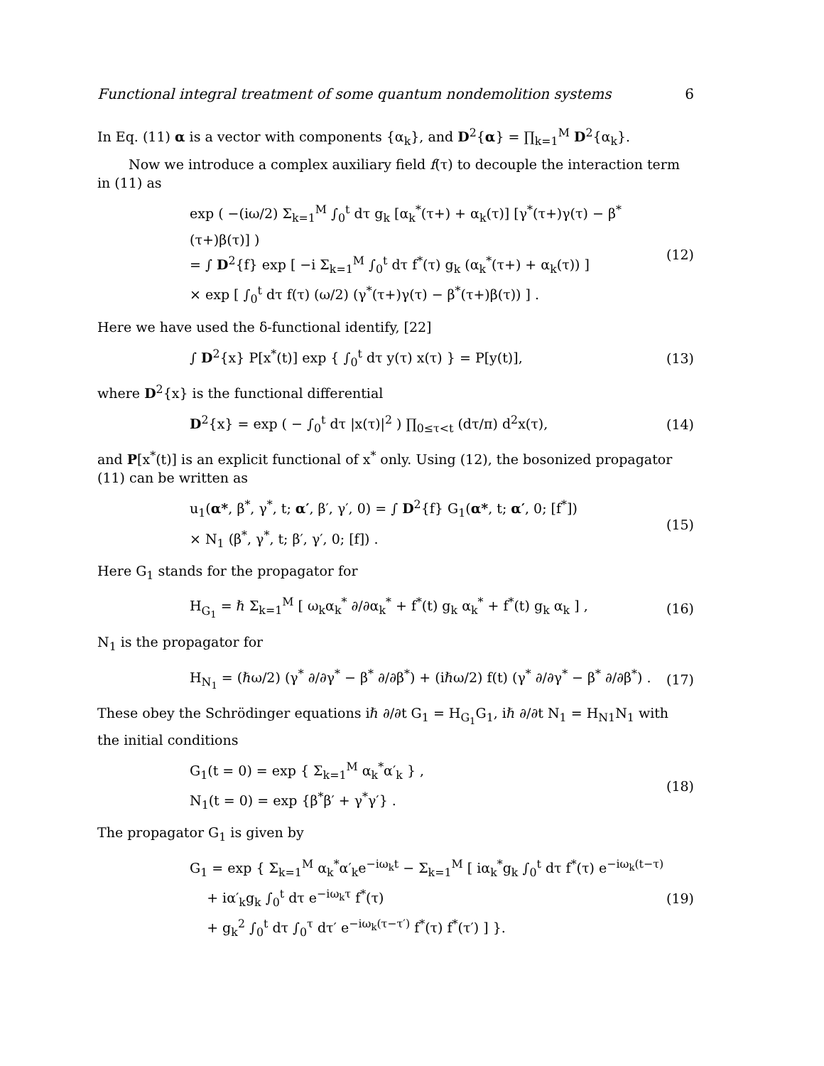Functional integral treatment of some quantum nondemolition systems 6
In Eq. (11) α is a vector with components {α<sub>k</sub>}, and D<sup>2</sup>{α} = ∏<sub>k=1</sub><sup>M</sup> D<sup>2</sup>{α<sub>k</sub>}.
Now we introduce a complex auxiliary field f(τ) to decouple the interaction term in (11) as
exp ( −(iω/2) Σ<sub>k=1</sub><sup>M</sup> ∫<sub>0</sub><sup>t</sup> dτ g<sub>k</sub> [α<sub>k</sub><sup>*</sup>(τ+) + α<sub>k</sub>(τ)] [γ<sup>*</sup>(τ+)γ(τ) − β<sup>*</sup>(τ+)β(τ)] )
= ∫ D<sup>2</sup>{f} exp [ −i Σ<sub>k=1</sub><sup>M</sup> ∫<sub>0</sub><sup>t</sup> dτ f<sup>*</sup>(τ) g<sub>k</sub> (α<sub>k</sub><sup>*</sup>(τ+) + α<sub>k</sub>(τ)) ]
× exp [ ∫<sub>0</sub><sup>t</sup> dτ f(τ) (ω/2) (γ<sup>*</sup>(τ+)γ(τ) − β<sup>*</sup>(τ+)β(τ)) ] .
(12)
Here we have used the δ-functional identify, [22]
∫ D<sup>2</sup>{x} P[x<sup>*</sup>(t)] exp { ∫<sub>0</sub><sup>t</sup> dτ y(τ) x(τ) } = P[y(t)],
(13)
where D<sup>2</sup>{x} is the functional differential
D<sup>2</sup>{x} = exp ( − ∫<sub>0</sub><sup>t</sup> dτ |x(τ)|<sup>2</sup> ) ∏<sub>0≤τ<t</sub> (dτ/π) d<sup>2</sup>x(τ),
(14)
and P[x<sup>*</sup>(t)] is an explicit functional of x<sup>*</sup> only. Using (12), the bosonized propagator (11) can be written as
u<sub>1</sub>(α*, β<sup>*</sup>, γ<sup>*</sup>, t; α′, β′, γ′, 0) = ∫ D<sup>2</sup>{f} G<sub>1</sub>(α*, t; α′, 0; [f<sup>*</sup>])
× N<sub>1</sub> (β<sup>*</sup>, γ<sup>*</sup>, t; β′, γ′, 0; [f]) .
(15)
Here G<sub>1</sub> stands for the propagator for
H<sub>G<sub>1</sub></sub> = ℏ Σ<sub>k=1</sub><sup>M</sup> [ ω<sub>k</sub>α<sub>k</sub><sup>*</sup> ∂/∂α<sub>k</sub><sup>*</sup> + f<sup>*</sup>(t) g<sub>k</sub> α<sub>k</sub><sup>*</sup> + f<sup>*</sup>(t) g<sub>k</sub> α<sub>k</sub> ] ,
(16)
N<sub>1</sub> is the propagator for
H<sub>N<sub>1</sub></sub> = (ℏω/2) (γ<sup>*</sup> ∂/∂γ<sup>*</sup> − β<sup>*</sup> ∂/∂β<sup>*</sup>) + (iℏω/2) f(t) (γ<sup>*</sup> ∂/∂γ<sup>*</sup> − β<sup>*</sup> ∂/∂β<sup>*</sup>) .
(17)
These obey the Schrödinger equations iℏ ∂/∂t G<sub>1</sub> = H<sub>G<sub>1</sub></sub>G<sub>1</sub>, iℏ ∂/∂t N<sub>1</sub> = H<sub>N1</sub>N<sub>1</sub> with the initial conditions
G<sub>1</sub>(t = 0) = exp { Σ<sub>k=1</sub><sup>M</sup> α<sub>k</sub><sup>*</sup>α′<sub>k</sub> } ,
N<sub>1</sub>(t = 0) = exp {β<sup>*</sup>β′ + γ<sup>*</sup>γ′} .
(18)
The propagator G<sub>1</sub> is given by
G<sub>1</sub> = exp { Σ<sub>k=1</sub><sup>M</sup> α<sub>k</sub><sup>*</sup>α′<sub>k</sub>e<sup>−iω<sub>k</sub>t</sup> − Σ<sub>k=1</sub><sup>M</sup> [ iα<sub>k</sub><sup>*</sup>g<sub>k</sub> ∫<sub>0</sub><sup>t</sup> dτ f<sup>*</sup>(τ) e<sup>−iω<sub>k</sub>(t−τ)</sup>
+ iα′<sub>k</sub>g<sub>k</sub> ∫<sub>0</sub><sup>t</sup> dτ e<sup>−iω<sub>k</sub>τ</sup> f<sup>*</sup>(τ)
+ g<sub>k</sub><sup>2</sup> ∫<sub>0</sub><sup>t</sup> dτ ∫<sub>0</sub><sup>τ</sup> dτ′ e<sup>−iω<sub>k</sub>(τ−τ′)</sup> f<sup>*</sup>(τ) f<sup>*</sup>(τ′) ] }.
(19)